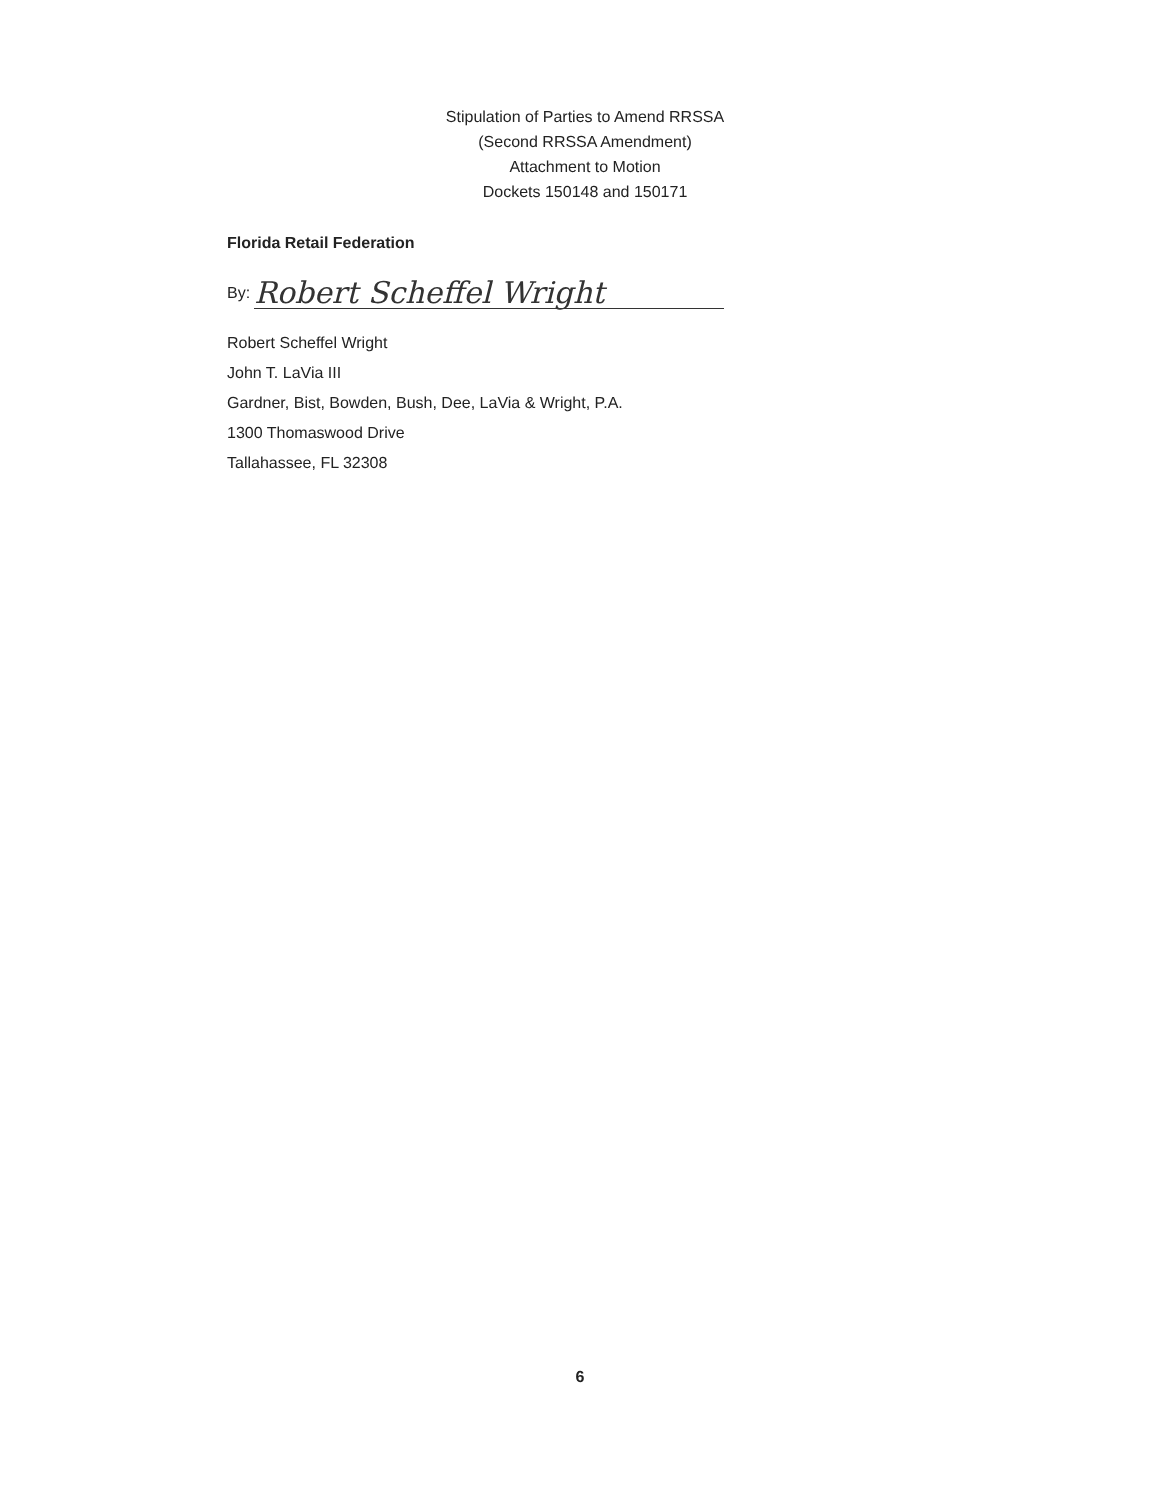Stipulation of Parties to Amend RRSSA
(Second RRSSA Amendment)
Attachment to Motion
Dockets 150148 and 150171
Florida Retail Federation
By: Robert Scheffel Wright
Robert Scheffel Wright
John T. LaVia III
Gardner, Bist, Bowden, Bush, Dee, LaVia & Wright, P.A.
1300 Thomaswood Drive
Tallahassee, FL 32308
6